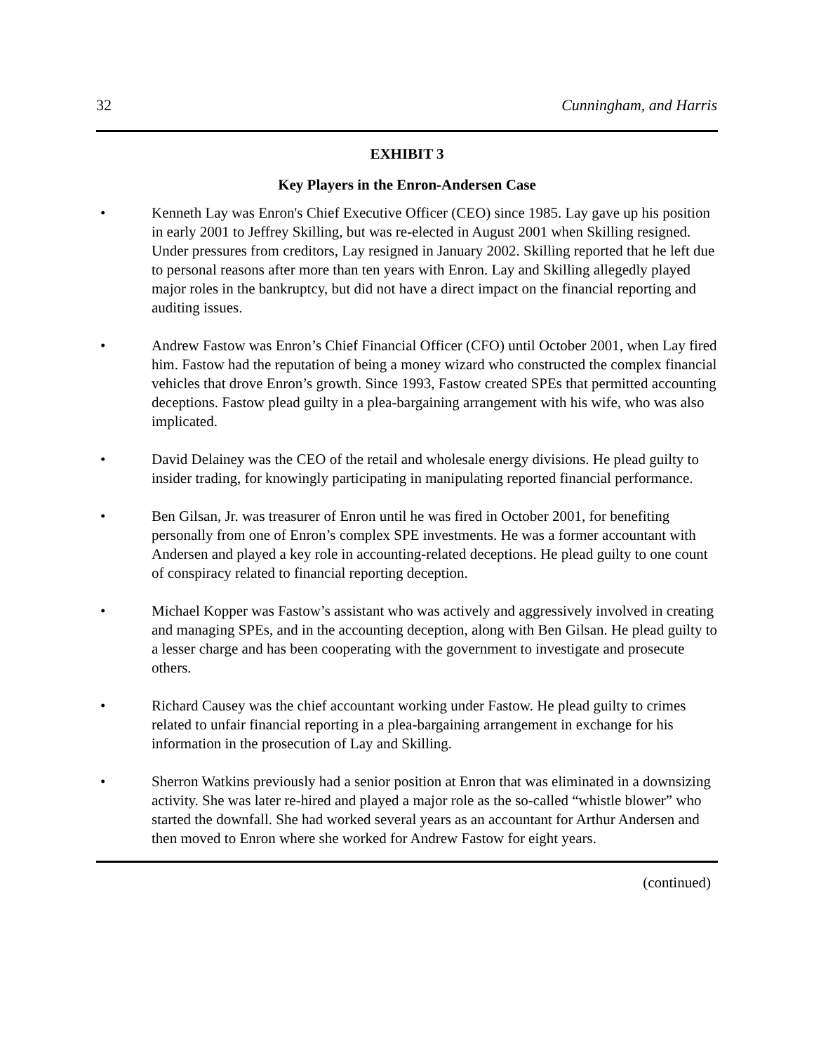32 Cunningham, and Harris
EXHIBIT 3
Key Players in the Enron-Andersen Case
• Kenneth Lay was Enron's Chief Executive Officer (CEO) since 1985. Lay gave up his position in early 2001 to Jeffrey Skilling, but was re-elected in August 2001 when Skilling resigned. Under pressures from creditors, Lay resigned in January 2002. Skilling reported that he left due to personal reasons after more than ten years with Enron. Lay and Skilling allegedly played major roles in the bankruptcy, but did not have a direct impact on the financial reporting and auditing issues.
• Andrew Fastow was Enron’s Chief Financial Officer (CFO) until October 2001, when Lay fired him. Fastow had the reputation of being a money wizard who constructed the complex financial vehicles that drove Enron’s growth. Since 1993, Fastow created SPEs that permitted accounting deceptions. Fastow plead guilty in a plea-bargaining arrangement with his wife, who was also implicated.
• David Delainey was the CEO of the retail and wholesale energy divisions. He plead guilty to insider trading, for knowingly participating in manipulating reported financial performance.
• Ben Gilsan, Jr. was treasurer of Enron until he was fired in October 2001, for benefiting personally from one of Enron’s complex SPE investments. He was a former accountant with Andersen and played a key role in accounting-related deceptions. He plead guilty to one count of conspiracy related to financial reporting deception.
• Michael Kopper was Fastow’s assistant who was actively and aggressively involved in creating and managing SPEs, and in the accounting deception, along with Ben Gilsan. He plead guilty to a lesser charge and has been cooperating with the government to investigate and prosecute others.
• Richard Causey was the chief accountant working under Fastow. He plead guilty to crimes related to unfair financial reporting in a plea-bargaining arrangement in exchange for his information in the prosecution of Lay and Skilling.
• Sherron Watkins previously had a senior position at Enron that was eliminated in a downsizing activity. She was later re-hired and played a major role as the so-called “whistle blower” who started the downfall. She had worked several years as an accountant for Arthur Andersen and then moved to Enron where she worked for Andrew Fastow for eight years.
(continued)